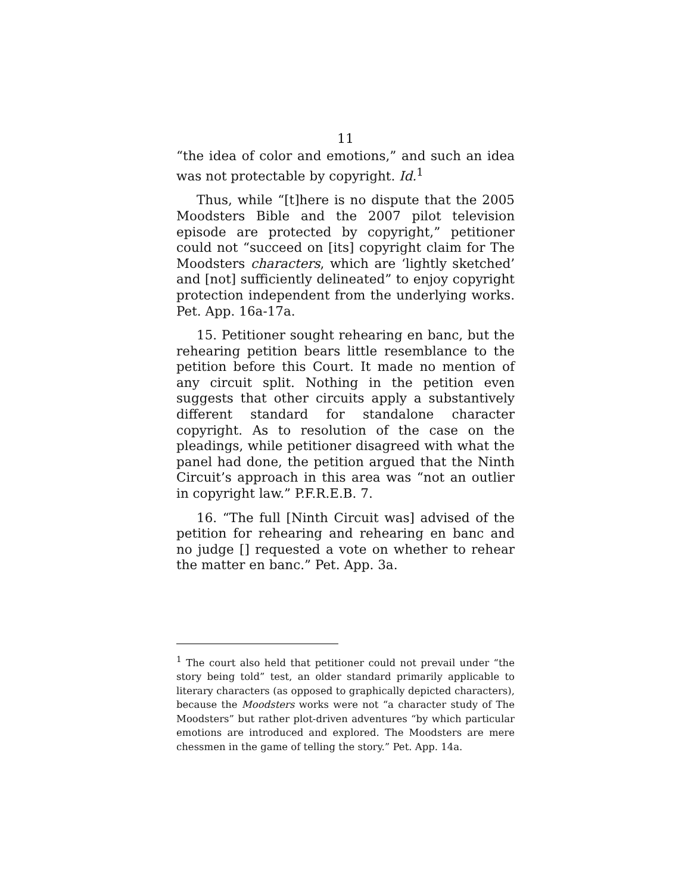11
“the idea of color and emotions,” and such an idea was not protectable by copyright. Id.<sup>1</sup>
Thus, while “[t]here is no dispute that the 2005 Moodsters Bible and the 2007 pilot television episode are protected by copyright,” petitioner could not “succeed on [its] copyright claim for The Moodsters characters, which are ‘lightly sketched’ and [not] sufficiently delineated” to enjoy copyright protection independent from the underlying works. Pet. App. 16a-17a.
15. Petitioner sought rehearing en banc, but the rehearing petition bears little resemblance to the petition before this Court. It made no mention of any circuit split. Nothing in the petition even suggests that other circuits apply a substantively different standard for standalone character copyright. As to resolution of the case on the pleadings, while petitioner disagreed with what the panel had done, the petition argued that the Ninth Circuit’s approach in this area was “not an outlier in copyright law.” P.F.R.E.B. 7.
16. “The full [Ninth Circuit was] advised of the petition for rehearing and rehearing en banc and no judge [] requested a vote on whether to rehear the matter en banc.” Pet. App. 3a.
<sup>1</sup> The court also held that petitioner could not prevail under “the story being told” test, an older standard primarily applicable to literary characters (as opposed to graphically depicted characters), because the Moodsters works were not “a character study of The Moodsters” but rather plot-driven adventures “by which particular emotions are introduced and explored. The Moodsters are mere chessmen in the game of telling the story.” Pet. App. 14a.